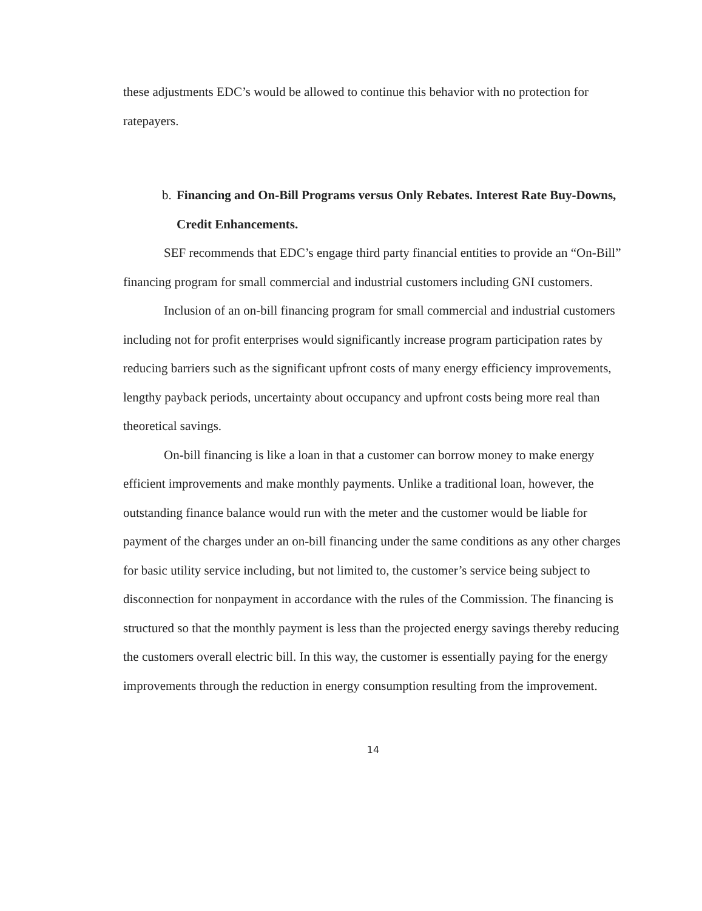these adjustments EDC’s would be allowed to continue this behavior with no protection for ratepayers.
b. Financing and On-Bill Programs versus Only Rebates. Interest Rate Buy-Downs, Credit Enhancements.
SEF recommends that EDC’s engage third party financial entities to provide an “On-Bill” financing program for small commercial and industrial customers including GNI customers.
Inclusion of an on-bill financing program for small commercial and industrial customers including not for profit enterprises would significantly increase program participation rates by reducing barriers such as the significant upfront costs of many energy efficiency improvements, lengthy payback periods, uncertainty about occupancy and upfront costs being more real than theoretical savings.
On-bill financing is like a loan in that a customer can borrow money to make energy efficient improvements and make monthly payments. Unlike a traditional loan, however, the outstanding finance balance would run with the meter and the customer would be liable for payment of the charges under an on-bill financing under the same conditions as any other charges for basic utility service including, but not limited to, the customer’s service being subject to disconnection for nonpayment in accordance with the rules of the Commission. The financing is structured so that the monthly payment is less than the projected energy savings thereby reducing the customers overall electric bill. In this way, the customer is essentially paying for the energy improvements through the reduction in energy consumption resulting from the improvement.
14